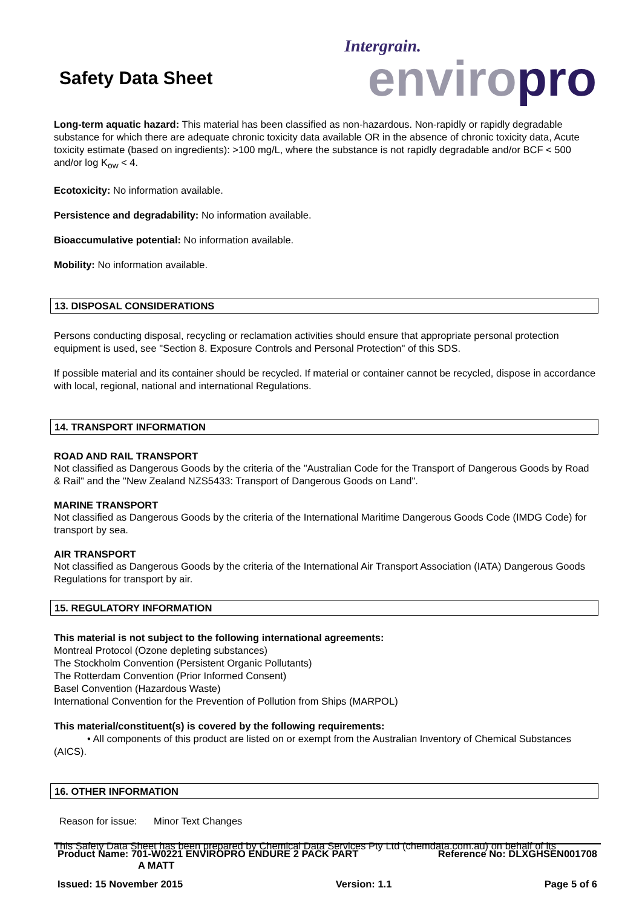Safety Data Sheet
Intergrain.
enviropro
Long-term aquatic hazard: This material has been classified as non-hazardous. Non-rapidly or rapidly degradable substance for which there are adequate chronic toxicity data available OR in the absence of chronic toxicity data, Acute toxicity estimate (based on ingredients): >100 mg/L, where the substance is not rapidly degradable and/or BCF < 500 and/or log K<sub>ow</sub> < 4.
Ecotoxicity: No information available.
Persistence and degradability: No information available.
Bioaccumulative potential: No information available.
Mobility: No information available.
13. DISPOSAL CONSIDERATIONS
Persons conducting disposal, recycling or reclamation activities should ensure that appropriate personal protection equipment is used, see "Section 8. Exposure Controls and Personal Protection" of this SDS.
If possible material and its container should be recycled. If material or container cannot be recycled, dispose in accordance with local, regional, national and international Regulations.
14. TRANSPORT INFORMATION
ROAD AND RAIL TRANSPORT
Not classified as Dangerous Goods by the criteria of the "Australian Code for the Transport of Dangerous Goods by Road & Rail" and the "New Zealand NZS5433: Transport of Dangerous Goods on Land".
MARINE TRANSPORT
Not classified as Dangerous Goods by the criteria of the International Maritime Dangerous Goods Code (IMDG Code) for transport by sea.
AIR TRANSPORT
Not classified as Dangerous Goods by the criteria of the International Air Transport Association (IATA) Dangerous Goods Regulations for transport by air.
15. REGULATORY INFORMATION
This material is not subject to the following international agreements:
Montreal Protocol (Ozone depleting substances)
The Stockholm Convention (Persistent Organic Pollutants)
The Rotterdam Convention (Prior Informed Consent)
Basel Convention (Hazardous Waste)
International Convention for the Prevention of Pollution from Ships (MARPOL)
This material/constituent(s) is covered by the following requirements:
• All components of this product are listed on or exempt from the Australian Inventory of Chemical Substances (AICS).
16. OTHER INFORMATION
Reason for issue: Minor Text Changes
This Safety Data Sheet has been prepared by Chemical Data Services Pty Ltd (chemdata.com.au) on behalf of its
Product Name: 701-W0221 ENVIROPRO ENDURE 2 PACK PART
A MATT Reference No: DLXGHSEN001708
Issued: 15 November 2015 Version: 1.1 Page 5 of 6